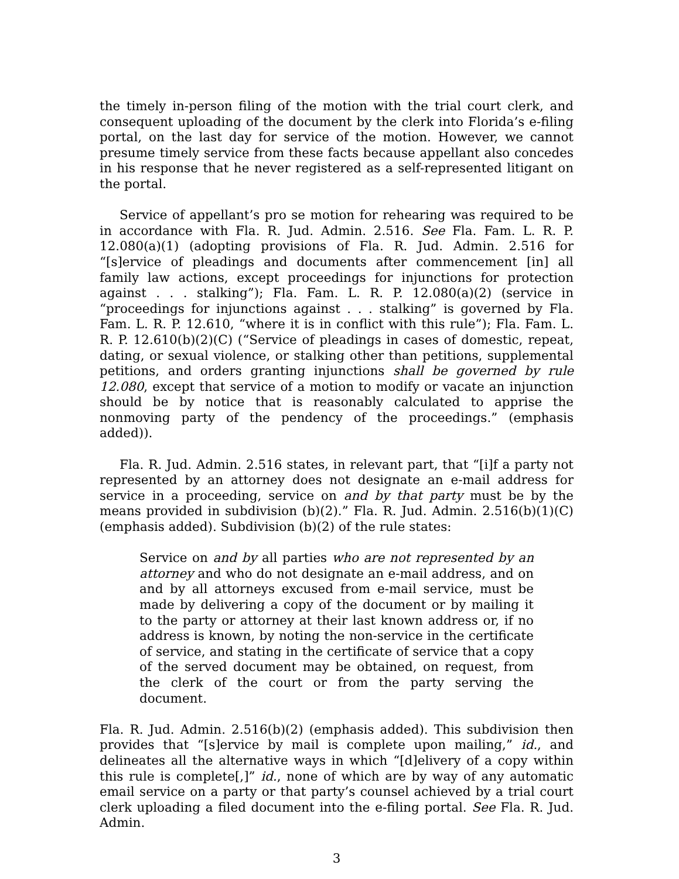the timely in-person filing of the motion with the trial court clerk, and consequent uploading of the document by the clerk into Florida’s e-filing portal, on the last day for service of the motion. However, we cannot presume timely service from these facts because appellant also concedes in his response that he never registered as a self-represented litigant on the portal.
Service of appellant’s pro se motion for rehearing was required to be in accordance with Fla. R. Jud. Admin. 2.516. See Fla. Fam. L. R. P. 12.080(a)(1) (adopting provisions of Fla. R. Jud. Admin. 2.516 for “[s]ervice of pleadings and documents after commencement [in] all family law actions, except proceedings for injunctions for protection against . . . stalking”); Fla. Fam. L. R. P. 12.080(a)(2) (service in “proceedings for injunctions against . . . stalking” is governed by Fla. Fam. L. R. P. 12.610, “where it is in conflict with this rule”); Fla. Fam. L. R. P. 12.610(b)(2)(C) (“Service of pleadings in cases of domestic, repeat, dating, or sexual violence, or stalking other than petitions, supplemental petitions, and orders granting injunctions shall be governed by rule 12.080, except that service of a motion to modify or vacate an injunction should be by notice that is reasonably calculated to apprise the nonmoving party of the pendency of the proceedings.” (emphasis added)).
Fla. R. Jud. Admin. 2.516 states, in relevant part, that “[i]f a party not represented by an attorney does not designate an e-mail address for service in a proceeding, service on and by that party must be by the means provided in subdivision (b)(2).” Fla. R. Jud. Admin. 2.516(b)(1)(C) (emphasis added). Subdivision (b)(2) of the rule states:
Service on and by all parties who are not represented by an attorney and who do not designate an e-mail address, and on and by all attorneys excused from e-mail service, must be made by delivering a copy of the document or by mailing it to the party or attorney at their last known address or, if no address is known, by noting the non-service in the certificate of service, and stating in the certificate of service that a copy of the served document may be obtained, on request, from the clerk of the court or from the party serving the document.
Fla. R. Jud. Admin. 2.516(b)(2) (emphasis added). This subdivision then provides that “[s]ervice by mail is complete upon mailing,” id., and delineates all the alternative ways in which “[d]elivery of a copy within this rule is complete[,]” id., none of which are by way of any automatic email service on a party or that party’s counsel achieved by a trial court clerk uploading a filed document into the e-filing portal. See Fla. R. Jud. Admin.
3